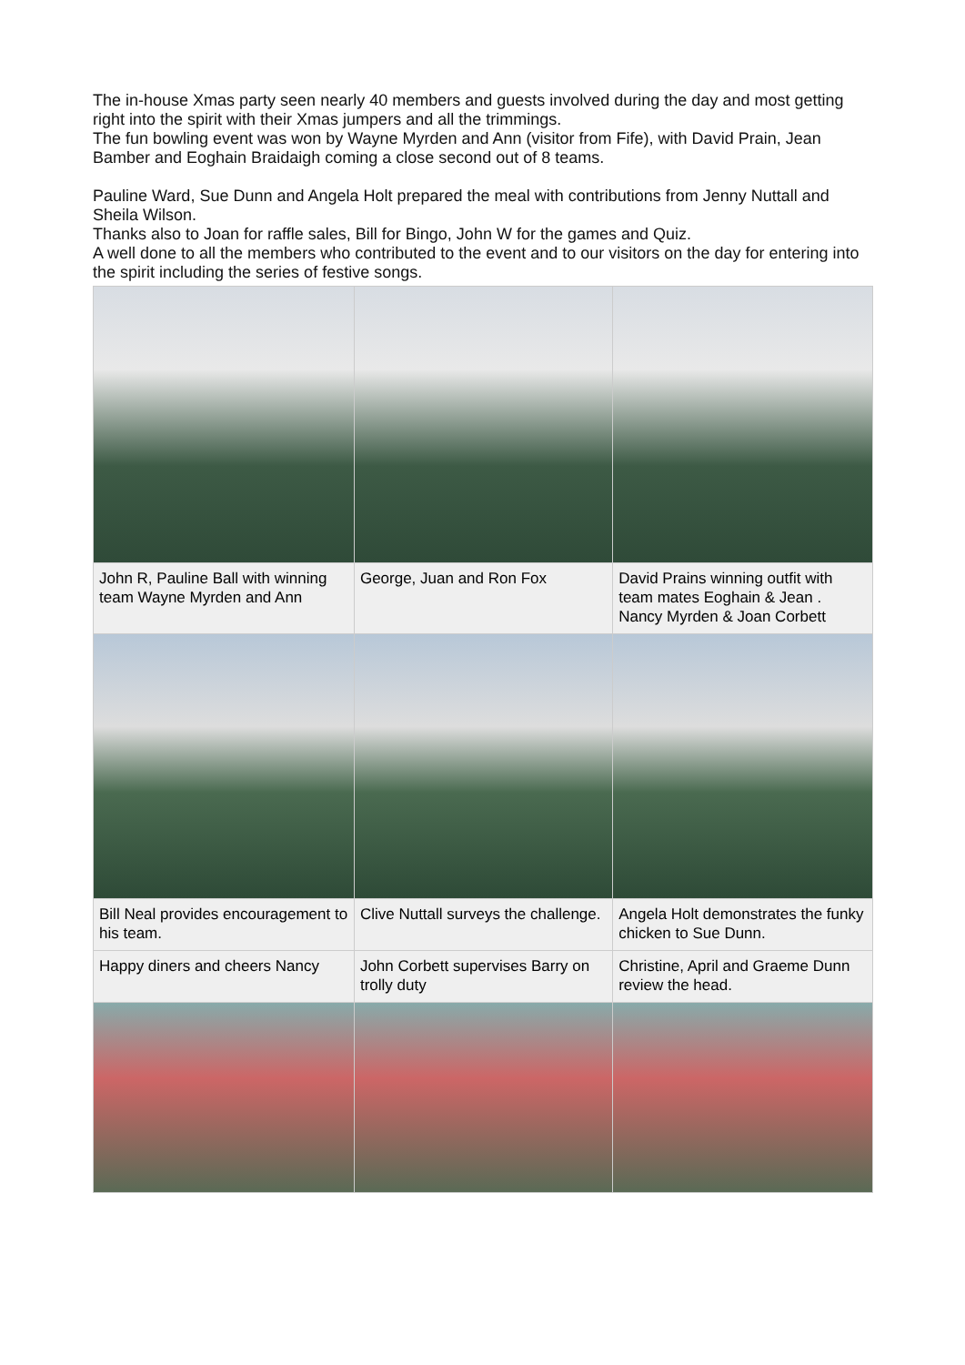The in-house Xmas party seen nearly 40 members and guests involved during the day and most getting right into the spirit with their Xmas jumpers and all the trimmings.
The fun bowling event was won by Wayne Myrden and Ann (visitor from Fife), with David Prain, Jean Bamber and Eoghain Braidaigh coming a close second out of 8 teams.
Pauline Ward, Sue Dunn and Angela Holt prepared the meal with contributions from Jenny Nuttall and Sheila Wilson.
Thanks also to Joan for raffle sales, Bill for Bingo, John W for the games and Quiz.
A well done to all the members who contributed to the event and to our visitors on the day for entering into the spirit including the series of festive songs.
| John R, Pauline Ball with winning team Wayne Myrden and Ann | George, Juan and Ron Fox | David Prains winning outfit with team mates Eoghain & Jean . Nancy Myrden & Joan Corbett |
| Bill Neal provides encouragement to his team. | Clive Nuttall surveys the challenge. | Angela Holt demonstrates the funky chicken to Sue Dunn. |
| Happy diners and cheers Nancy | John Corbett supervises Barry on trolly duty | Christine, April and Graeme Dunn review the head. |